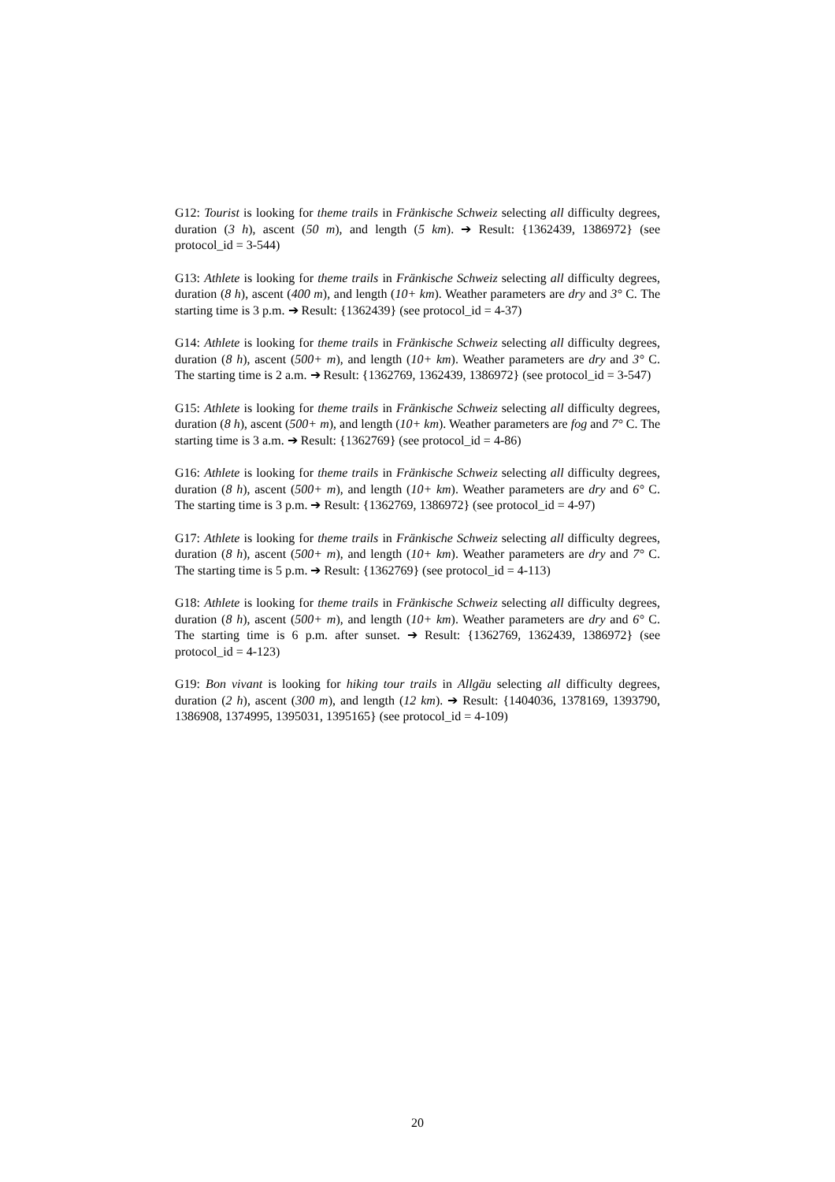G12: Tourist is looking for theme trails in Fränkische Schweiz selecting all difficulty degrees, duration (3 h), ascent (50 m), and length (5 km). ➔ Result: {1362439, 1386972} (see protocol_id = 3-544)
G13: Athlete is looking for theme trails in Fränkische Schweiz selecting all difficulty degrees, duration (8 h), ascent (400 m), and length (10+ km). Weather parameters are dry and 3° C. The starting time is 3 p.m. ➔ Result: {1362439} (see protocol_id = 4-37)
G14: Athlete is looking for theme trails in Fränkische Schweiz selecting all difficulty degrees, duration (8 h), ascent (500+ m), and length (10+ km). Weather parameters are dry and 3° C. The starting time is 2 a.m. ➔ Result: {1362769, 1362439, 1386972} (see protocol_id = 3-547)
G15: Athlete is looking for theme trails in Fränkische Schweiz selecting all difficulty degrees, duration (8 h), ascent (500+ m), and length (10+ km). Weather parameters are fog and 7° C. The starting time is 3 a.m. ➔ Result: {1362769} (see protocol_id = 4-86)
G16: Athlete is looking for theme trails in Fränkische Schweiz selecting all difficulty degrees, duration (8 h), ascent (500+ m), and length (10+ km). Weather parameters are dry and 6° C. The starting time is 3 p.m. ➔ Result: {1362769, 1386972} (see protocol_id = 4-97)
G17: Athlete is looking for theme trails in Fränkische Schweiz selecting all difficulty degrees, duration (8 h), ascent (500+ m), and length (10+ km). Weather parameters are dry and 7° C. The starting time is 5 p.m. ➔ Result: {1362769} (see protocol_id = 4-113)
G18: Athlete is looking for theme trails in Fränkische Schweiz selecting all difficulty degrees, duration (8 h), ascent (500+ m), and length (10+ km). Weather parameters are dry and 6° C. The starting time is 6 p.m. after sunset. ➔ Result: {1362769, 1362439, 1386972} (see protocol_id = 4-123)
G19: Bon vivant is looking for hiking tour trails in Allgäu selecting all difficulty degrees, duration (2 h), ascent (300 m), and length (12 km). ➔ Result: {1404036, 1378169, 1393790, 1386908, 1374995, 1395031, 1395165} (see protocol_id = 4-109)
20